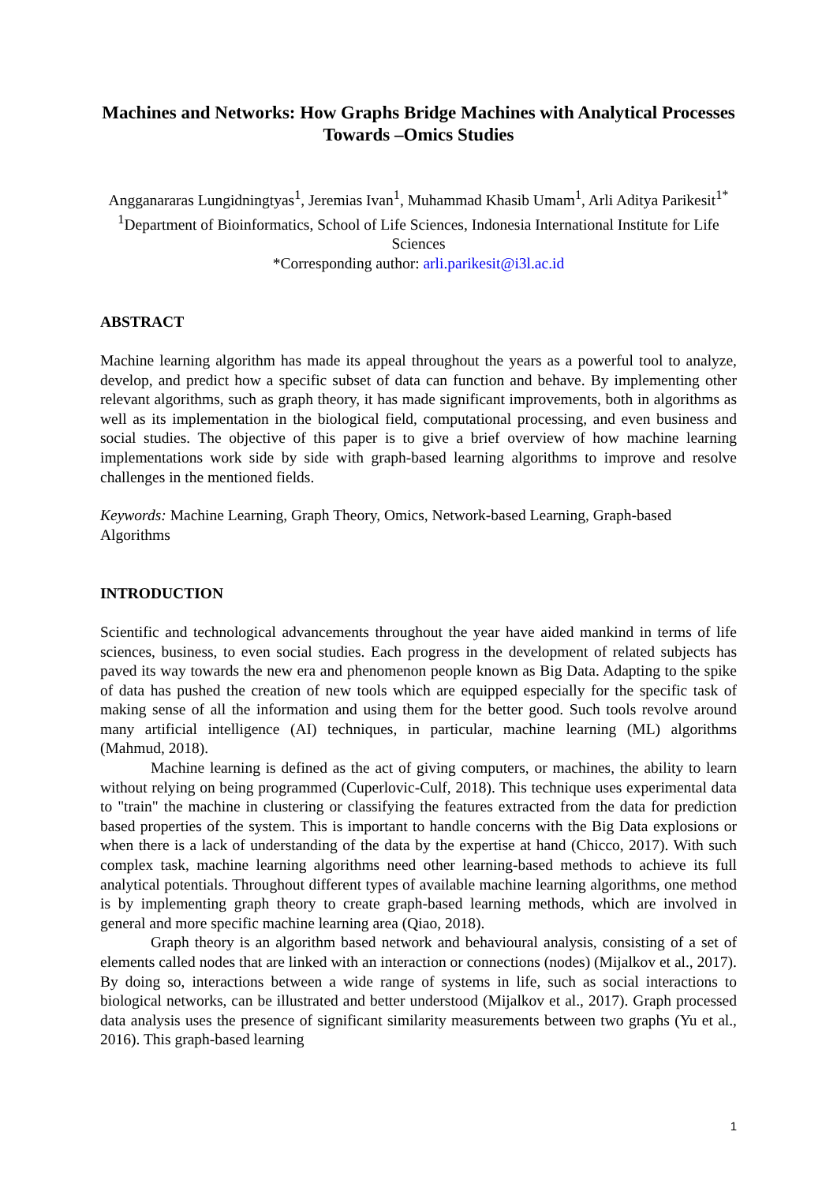Machines and Networks: How Graphs Bridge Machines with Analytical Processes Towards –Omics Studies
Angganararas Lungidningtyas<sup>1</sup>, Jeremias Ivan<sup>1</sup>, Muhammad Khasib Umam<sup>1</sup>, Arli Aditya Parikesit<sup>1*</sup>
<sup>1</sup> Department of Bioinformatics, School of Life Sciences, Indonesia International Institute for Life Sciences
*Corresponding author: arli.parikesit@i3l.ac.id
ABSTRACT
Machine learning algorithm has made its appeal throughout the years as a powerful tool to analyze, develop, and predict how a specific subset of data can function and behave. By implementing other relevant algorithms, such as graph theory, it has made significant improvements, both in algorithms as well as its implementation in the biological field, computational processing, and even business and social studies. The objective of this paper is to give a brief overview of how machine learning implementations work side by side with graph-based learning algorithms to improve and resolve challenges in the mentioned fields.
Keywords: Machine Learning, Graph Theory, Omics, Network-based Learning, Graph-based Algorithms
INTRODUCTION
Scientific and technological advancements throughout the year have aided mankind in terms of life sciences, business, to even social studies. Each progress in the development of related subjects has paved its way towards the new era and phenomenon people known as Big Data. Adapting to the spike of data has pushed the creation of new tools which are equipped especially for the specific task of making sense of all the information and using them for the better good. Such tools revolve around many artificial intelligence (AI) techniques, in particular, machine learning (ML) algorithms (Mahmud, 2018).
Machine learning is defined as the act of giving computers, or machines, the ability to learn without relying on being programmed (Cuperlovic-Culf, 2018). This technique uses experimental data to "train" the machine in clustering or classifying the features extracted from the data for prediction based properties of the system. This is important to handle concerns with the Big Data explosions or when there is a lack of understanding of the data by the expertise at hand (Chicco, 2017). With such complex task, machine learning algorithms need other learning-based methods to achieve its full analytical potentials. Throughout different types of available machine learning algorithms, one method is by implementing graph theory to create graph-based learning methods, which are involved in general and more specific machine learning area (Qiao, 2018).
Graph theory is an algorithm based network and behavioural analysis, consisting of a set of elements called nodes that are linked with an interaction or connections (nodes) (Mijalkov et al., 2017). By doing so, interactions between a wide range of systems in life, such as social interactions to biological networks, can be illustrated and better understood (Mijalkov et al., 2017). Graph processed data analysis uses the presence of significant similarity measurements between two graphs (Yu et al., 2016). This graph-based learning
1